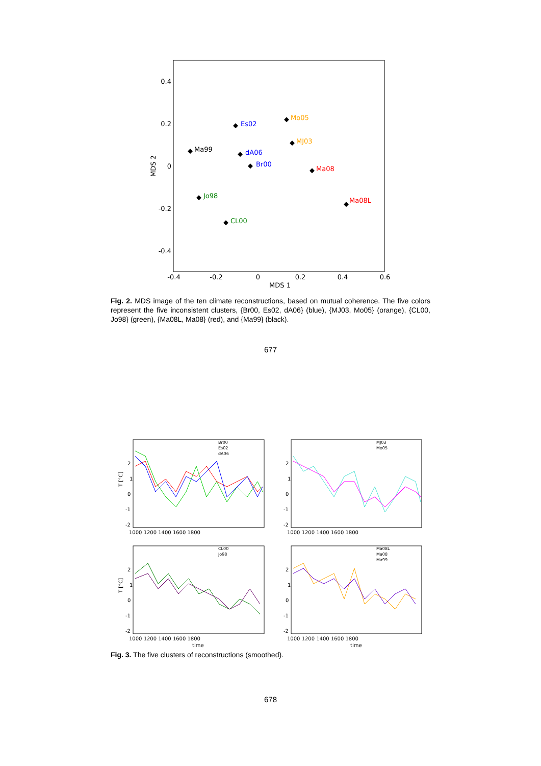0.4
0.2
0
-0.2
-0.4
-0.4
-0.2
0
0.2
0.4
0.6
MDS 1
MDS 2
Es02
Mo05
MJ03
Ma99
dA06
Br00
Ma08
Jo98
Ma08L
CL00
Fig. 2. MDS image of the ten climate reconstructions, based on mutual coherence. The five colors represent the five inconsistent clusters, {Br00, Es02, dA06} (blue), {MJ03, Mo05} (orange), {CL00, Jo98} (green), {Ma08L, Ma08} (red), and {Ma99} (black).
677
2
1
0
-1
-2
2
1
0
-1
-2
2
1
0
-1
-2
2
1
0
-1
-2
1000 1200 1400 1600 1800
1000 1200 1400 1600 1800
1000 1200 1400 1600 1800
1000 1200 1400 1600 1800
time
time
T [°C]
T [°C]
Br00
Es02
dA06
MJ03
Mo05
CL00
Jo98
Ma08L
Ma08
Ma99
Fig. 3. The five clusters of reconstructions (smoothed).
678